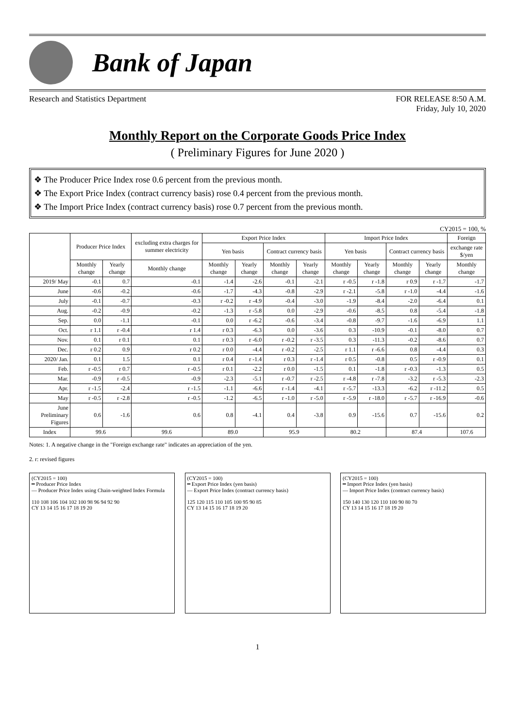Bank of Japan
Research and Statistics Department
FOR RELEASE 8:50 A.M.
Friday, July 10, 2020
Monthly Report on the Corporate Goods Price Index
( Preliminary Figures for June 2020 )
❖ The Producer Price Index rose 0.6 percent from the previous month.
❖ The Export Price Index (contract currency basis) rose 0.4 percent from the previous month.
❖ The Import Price Index (contract currency basis) rose 0.7 percent from the previous month.
CY2015 = 100, %
| | Producer Price Index | | excluding extra charges for summer electricity | Export Price Index | | | | Import Price Index | | | | Foreign |
| --- | --- | --- | --- | --- | --- | --- | --- | --- | --- | --- | --- | --- |
| | | | | Yen basis | | Contract currency basis | | Yen basis | | Contract currency basis | | exchange rate $/yen |
| | Monthly change | Yearly change | Monthly change | Monthly change | Yearly change | Monthly change | Yearly change | Monthly change | Yearly change | Monthly change | Yearly change | Monthly change |
| 2019/ May | -0.1 | 0.7 | -0.1 | -1.4 | -2.6 | -0.1 | -2.1 | r -0.5 | r -1.8 | r 0.9 | r -1.7 | -1.7 |
| June | -0.6 | -0.2 | -0.6 | -1.7 | -4.3 | -0.8 | -2.9 | r -2.1 | -5.8 | r -1.0 | -4.4 | -1.6 |
| July | -0.1 | -0.7 | -0.3 | r -0.2 | r -4.9 | -0.4 | -3.0 | -1.9 | -8.4 | -2.0 | -6.4 | 0.1 |
| Aug. | -0.2 | -0.9 | -0.2 | -1.3 | r -5.8 | 0.0 | -2.9 | -0.6 | -8.5 | 0.8 | -5.4 | -1.8 |
| Sep. | 0.0 | -1.1 | -0.1 | 0.0 | r -6.2 | -0.6 | -3.4 | -0.8 | -9.7 | -1.6 | -6.9 | 1.1 |
| Oct. | r 1.1 | r -0.4 | r 1.4 | r 0.3 | -6.3 | 0.0 | -3.6 | 0.3 | -10.9 | -0.1 | -8.0 | 0.7 |
| Nov. | 0.1 | r 0.1 | 0.1 | r 0.3 | r -6.0 | r -0.2 | r -3.5 | 0.3 | -11.3 | -0.2 | -8.6 | 0.7 |
| Dec. | r 0.2 | 0.9 | r 0.2 | r 0.0 | -4.4 | r -0.2 | -2.5 | r 1.1 | r -6.6 | 0.8 | -4.4 | 0.3 |
| 2020/ Jan. | 0.1 | 1.5 | 0.1 | r 0.4 | r -1.4 | r 0.3 | r -1.4 | r 0.5 | -0.8 | 0.5 | r -0.9 | 0.1 |
| Feb. | r -0.5 | r 0.7 | r -0.5 | r 0.1 | -2.2 | r 0.0 | -1.5 | 0.1 | -1.8 | r -0.3 | -1.3 | 0.5 |
| Mar. | -0.9 | r -0.5 | -0.9 | -2.3 | -5.1 | r -0.7 | r -2.5 | r -4.8 | r -7.8 | -3.2 | r -5.3 | -2.3 |
| Apr. | r -1.5 | -2.4 | r -1.5 | -1.1 | -6.6 | r -1.4 | -4.1 | r -5.7 | -13.3 | -6.2 | r -11.2 | 0.5 |
| May | r -0.5 | r -2.8 | r -0.5 | -1.2 | -6.5 | r -1.0 | r -5.0 | r -5.9 | r -18.0 | r -5.7 | r -16.9 | -0.6 |
| June Preliminary Figures | 0.6 | -1.6 | 0.6 | 0.8 | -4.1 | 0.4 | -3.8 | 0.9 | -15.6 | 0.7 | -15.6 | 0.2 |
| Index | 99.6 | | 99.6 | 89.0 | | 95.9 | | 80.2 | | 87.4 | | 107.6 |
Notes: 1. A negative change in the "Foreign exchange rate" indicates an appreciation of the yen.
2. r: revised figures
(CY2015 = 100)
━ Producer Price Index
— Producer Price Index using Chain-weighted Index Formula
110 108 106 104 102 100 98 96 94 92 90
CY 13 14 15 16 17 18 19 20
(CY2015 = 100)
━ Export Price Index (yen basis)
— Export Price Index (contract currency basis)
125 120 115 110 105 100 95 90 85
CY 13 14 15 16 17 18 19 20
(CY2015 = 100)
━ Import Price Index (yen basis)
— Import Price Index (contract currency basis)
150 140 130 120 110 100 90 80 70
CY 13 14 15 16 17 18 19 20
1